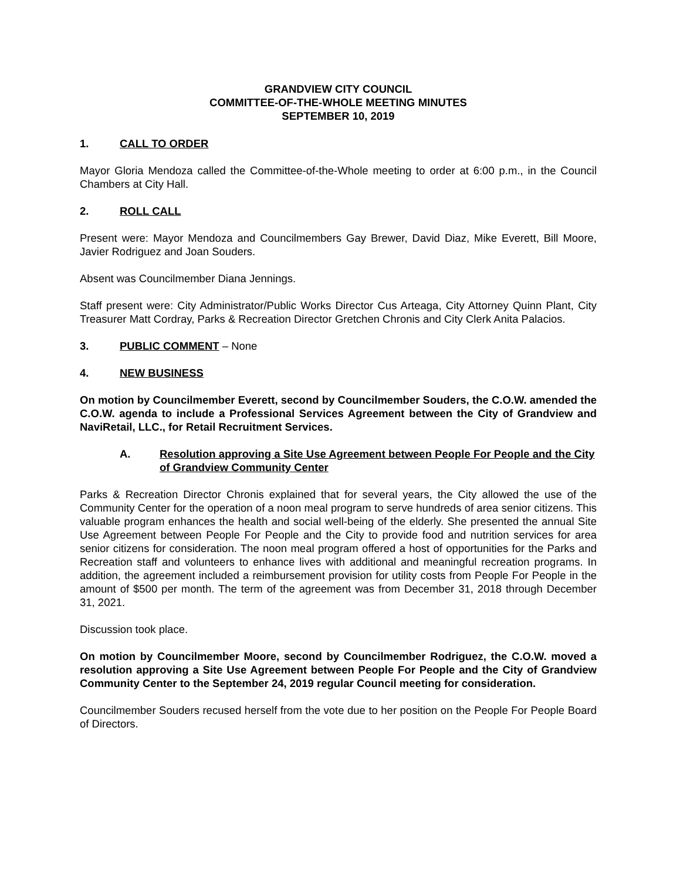GRANDVIEW CITY COUNCIL
COMMITTEE-OF-THE-WHOLE MEETING MINUTES
SEPTEMBER 10, 2019
1. CALL TO ORDER
Mayor Gloria Mendoza called the Committee-of-the-Whole meeting to order at 6:00 p.m., in the Council Chambers at City Hall.
2. ROLL CALL
Present were: Mayor Mendoza and Councilmembers Gay Brewer, David Diaz, Mike Everett, Bill Moore, Javier Rodriguez and Joan Souders.
Absent was Councilmember Diana Jennings.
Staff present were: City Administrator/Public Works Director Cus Arteaga, City Attorney Quinn Plant, City Treasurer Matt Cordray, Parks & Recreation Director Gretchen Chronis and City Clerk Anita Palacios.
3. PUBLIC COMMENT – None
4. NEW BUSINESS
On motion by Councilmember Everett, second by Councilmember Souders, the C.O.W. amended the C.O.W. agenda to include a Professional Services Agreement between the City of Grandview and NaviRetail, LLC., for Retail Recruitment Services.
A. Resolution approving a Site Use Agreement between People For People and the City of Grandview Community Center
Parks & Recreation Director Chronis explained that for several years, the City allowed the use of the Community Center for the operation of a noon meal program to serve hundreds of area senior citizens. This valuable program enhances the health and social well-being of the elderly. She presented the annual Site Use Agreement between People For People and the City to provide food and nutrition services for area senior citizens for consideration. The noon meal program offered a host of opportunities for the Parks and Recreation staff and volunteers to enhance lives with additional and meaningful recreation programs. In addition, the agreement included a reimbursement provision for utility costs from People For People in the amount of $500 per month. The term of the agreement was from December 31, 2018 through December 31, 2021.
Discussion took place.
On motion by Councilmember Moore, second by Councilmember Rodriguez, the C.O.W. moved a resolution approving a Site Use Agreement between People For People and the City of Grandview Community Center to the September 24, 2019 regular Council meeting for consideration.
Councilmember Souders recused herself from the vote due to her position on the People For People Board of Directors.